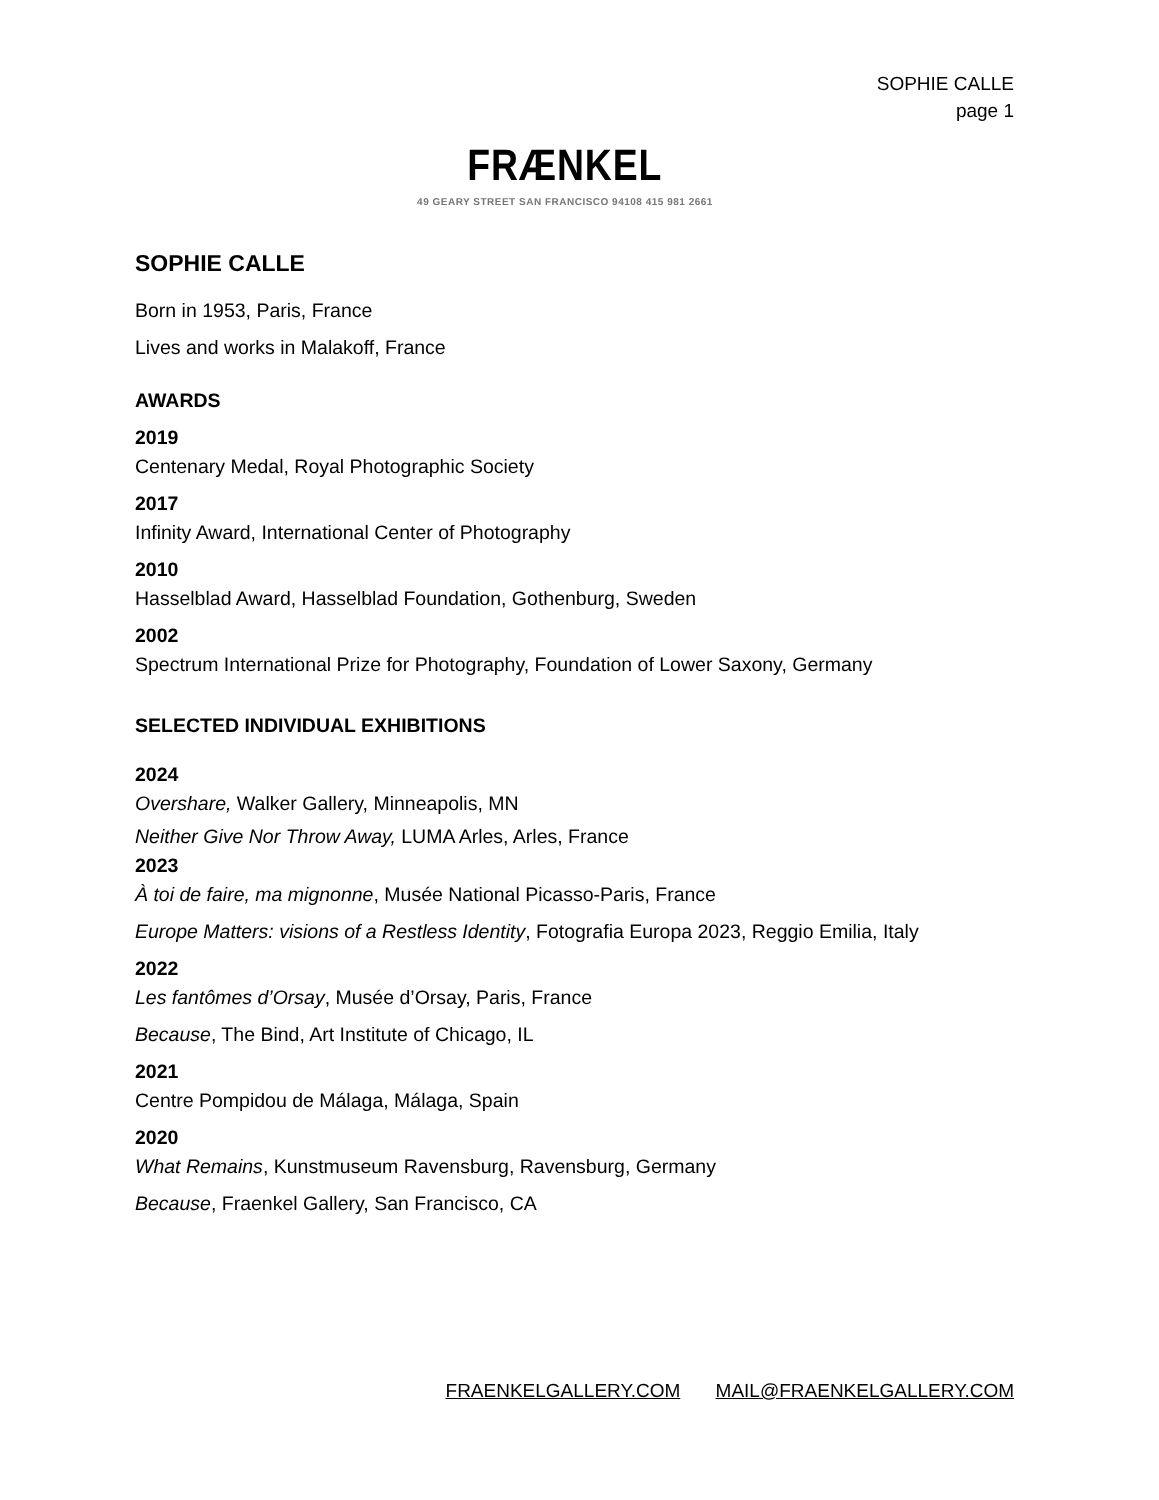SOPHIE CALLE
page 1
FRÆNKEL
49 GEARY STREET SAN FRANCISCO 94108 415 981 2661
SOPHIE CALLE
Born in 1953, Paris, France
Lives and works in Malakoff, France
AWARDS
2019
Centenary Medal, Royal Photographic Society
2017
Infinity Award, International Center of Photography
2010
Hasselblad Award, Hasselblad Foundation, Gothenburg, Sweden
2002
Spectrum International Prize for Photography, Foundation of Lower Saxony, Germany
SELECTED INDIVIDUAL EXHIBITIONS
2024
Overshare, Walker Gallery, Minneapolis, MN
Neither Give Nor Throw Away, LUMA Arles, Arles, France
2023
À toi de faire, ma mignonne, Musée National Picasso-Paris, France
Europe Matters: visions of a Restless Identity, Fotografia Europa 2023, Reggio Emilia, Italy
2022
Les fantômes d’Orsay, Musée d’Orsay, Paris, France
Because, The Bind, Art Institute of Chicago, IL
2021
Centre Pompidou de Málaga, Málaga, Spain
2020
What Remains, Kunstmuseum Ravensburg, Ravensburg, Germany
Because, Fraenkel Gallery, San Francisco, CA
FRAENKELGALLERY.COM MAIL@FRAENKELGALLERY.COM